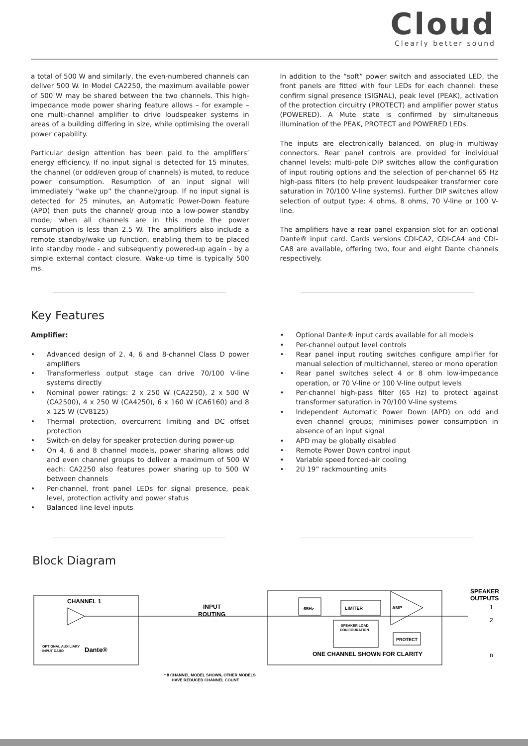Cloud
Clearly better sound
a total of 500 W and similarly, the even-numbered channels can deliver 500 W. In Model CA2250, the maximum available power of 500 W may be shared between the two channels. This high-impedance mode power sharing feature allows – for example – one multi-channel amplifier to drive loudspeaker systems in areas of a building differing in size, while optimising the overall power capability.
Particular design attention has been paid to the amplifiers’ energy efficiency. If no input signal is detected for 15 minutes, the channel (or odd/even group of channels) is muted, to reduce power consumption. Resumption of an input signal will immediately “wake up” the channel/group. If no input signal is detected for 25 minutes, an Automatic Power-Down feature (APD) then puts the channel/ group into a low-power standby mode; when all channels are in this mode the power consumption is less than 2.5 W. The amplifiers also include a remote standby/wake up function, enabling them to be placed into standby mode - and subsequently powered-up again - by a simple external contact closure. Wake-up time is typically 500 ms.
In addition to the “soft” power switch and associated LED, the front panels are fitted with four LEDs for each channel: these confirm signal presence (SIGNAL), peak level (PEAK), activation of the protection circuitry (PROTECT) and amplifier power status (POWERED). A Mute state is confirmed by simultaneous illumination of the PEAK, PROTECT and POWERED LEDs.
The inputs are electronically balanced, on plug-in multiway connectors. Rear panel controls are provided for individual channel levels; multi-pole DIP switches allow the configuration of input routing options and the selection of per-channel 65 Hz high-pass filters (to help prevent loudspeaker transformer core saturation in 70/100 V-line systems). Further DIP switches allow selection of output type: 4 ohms, 8 ohms, 70 V-line or 100 V-line.
The amplifiers have a rear panel expansion slot for an optional Dante® input card. Cards versions CDI-CA2, CDI-CA4 and CDI-CA8 are available, offering two, four and eight Dante channels respectively.
Key Features
Amplifier:
Advanced design of 2, 4, 6 and 8-channel Class D power amplifiers
Transformerless output stage can drive 70/100 V-line systems directly
Nominal power ratings: 2 x 250 W (CA2250), 2 x 500 W (CA2500), 4 x 250 W (CA4250), 6 x 160 W (CA6160) and 8 x 125 W (CV8125)
Thermal protection, overcurrent limiting and DC offset protection
Switch-on delay for speaker protection during power-up
On 4, 6 and 8 channel models, power sharing allows odd and even channel groups to deliver a maximum of 500 W each: CA2250 also features power sharing up to 500 W between channels
Per-channel, front panel LEDs for signal presence, peak level, protection activity and power status
Balanced line level inputs
Optional Dante® input cards available for all models
Per-channel output level controls
Rear panel input routing switches configure amplifier for manual selection of multichannel, stereo or mono operation
Rear panel switches select 4 or 8 ohm low-impedance operation, or 70 V-line or 100 V-line output levels
Per-channel high-pass filter (65 Hz) to protect against transformer saturation in 70/100 V-line systems
Independent Automatic Power Down (APD) on odd and even channel groups; minimises power consumption in absence of an input signal
APD may be globally disabled
Remote Power Down control input
Variable speed forced-air cooling
2U 19” rackmounting units
Block Diagram
CHANNEL 1
INPUT
ROUTING
SPEAKER
OUTPUTS
ONE CHANNEL SHOWN FOR CLARITY
65Hz
LIMITER
AMP
PROTECT
SPEAKER LOAD
CONFIGURATION
OPTIONAL AUXILIARY
INPUT CARD
Dante®
* 8 CHANNEL MODEL SHOWN, OTHER MODELS
HAVE REDUCED CHANNEL COUNT
1
2
n